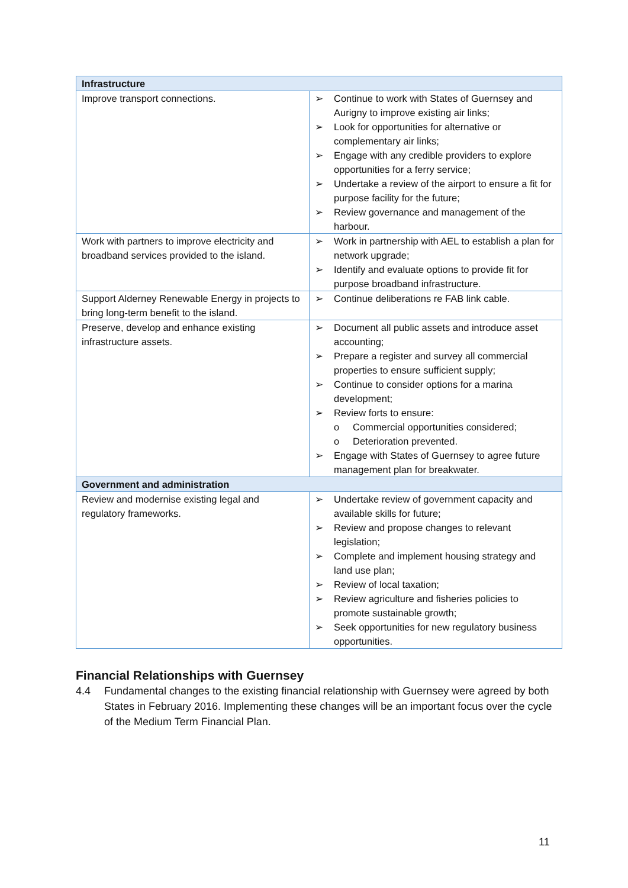| Infrastructure | |
| --- | --- |
| Improve transport connections. | ➢ Continue to work with States of Guernsey and Aurigny to improve existing air links; ➢ Look for opportunities for alternative or complementary air links; ➢ Engage with any credible providers to explore opportunities for a ferry service; ➢ Undertake a review of the airport to ensure a fit for purpose facility for the future; ➢ Review governance and management of the harbour. |
| Work with partners to improve electricity and broadband services provided to the island. | ➢ Work in partnership with AEL to establish a plan for network upgrade; ➢ Identify and evaluate options to provide fit for purpose broadband infrastructure. |
| Support Alderney Renewable Energy in projects to bring long-term benefit to the island. | ➢ Continue deliberations re FAB link cable. |
| Preserve, develop and enhance existing infrastructure assets. | ➢ Document all public assets and introduce asset accounting; ➢ Prepare a register and survey all commercial properties to ensure sufficient supply; ➢ Continue to consider options for a marina development; ➢ Review forts to ensure: o Commercial opportunities considered; o Deterioration prevented. ➢ Engage with States of Guernsey to agree future management plan for breakwater. |
| Government and administration | |
| Review and modernise existing legal and regulatory frameworks. | ➢ Undertake review of government capacity and available skills for future; ➢ Review and propose changes to relevant legislation; ➢ Complete and implement housing strategy and land use plan; ➢ Review of local taxation; ➢ Review agriculture and fisheries policies to promote sustainable growth; ➢ Seek opportunities for new regulatory business opportunities. |
Financial Relationships with Guernsey
4.4 Fundamental changes to the existing financial relationship with Guernsey were agreed by both States in February 2016. Implementing these changes will be an important focus over the cycle of the Medium Term Financial Plan.
11